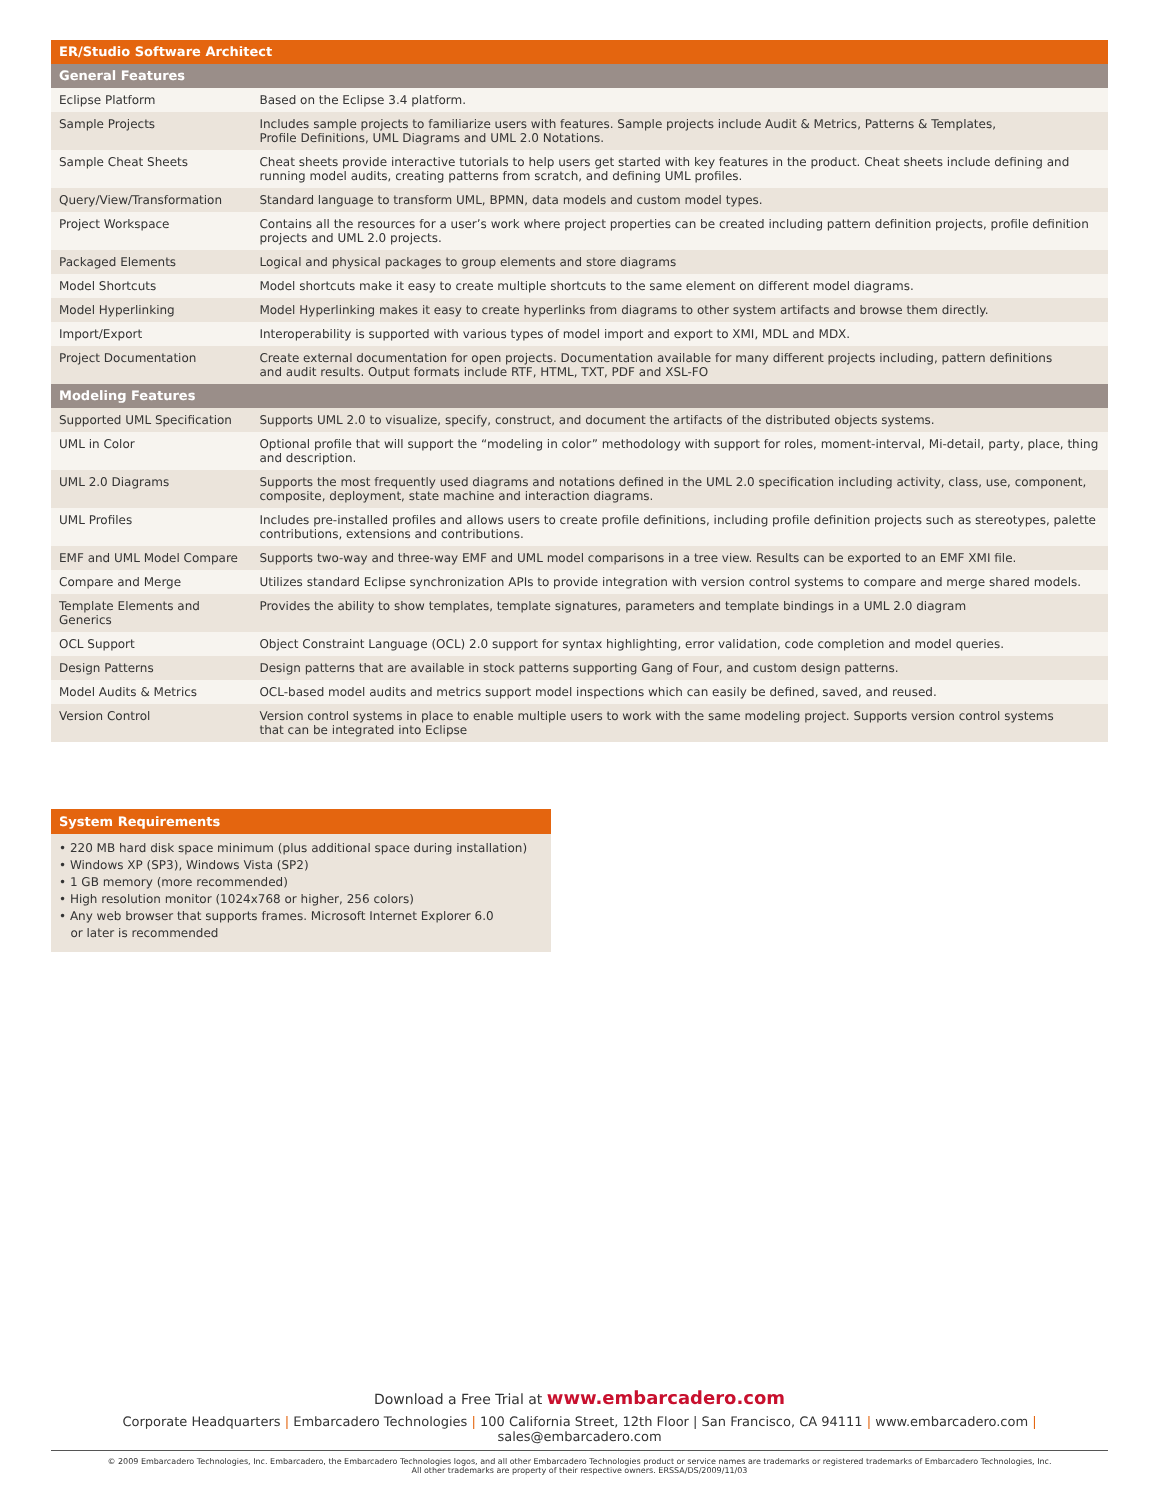| ER/Studio Software Architect | |
| General Features | |
| Eclipse Platform | Based on the Eclipse 3.4 platform. |
| Sample Projects | Includes sample projects to familiarize users with features. Sample projects include Audit & Metrics, Patterns & Templates, Profile Definitions, UML Diagrams and UML 2.0 Notations. |
| Sample Cheat Sheets | Cheat sheets provide interactive tutorials to help users get started with key features in the product. Cheat sheets include defining and running model audits, creating patterns from scratch, and defining UML profiles. |
| Query/View/Transformation | Standard language to transform UML, BPMN, data models and custom model types. |
| Project Workspace | Contains all the resources for a user’s work where project properties can be created including pattern definition projects, profile definition projects and UML 2.0 projects. |
| Packaged Elements | Logical and physical packages to group elements and store diagrams |
| Model Shortcuts | Model shortcuts make it easy to create multiple shortcuts to the same element on different model diagrams. |
| Model Hyperlinking | Model Hyperlinking makes it easy to create hyperlinks from diagrams to other system artifacts and browse them directly. |
| Import/Export | Interoperability is supported with various types of model import and export to XMI, MDL and MDX. |
| Project Documentation | Create external documentation for open projects. Documentation available for many different projects including, pattern definitions and audit results. Output formats include RTF, HTML, TXT, PDF and XSL-FO |
| Modeling Features | |
| Supported UML Specification | Supports UML 2.0 to visualize, specify, construct, and document the artifacts of the distributed objects systems. |
| UML in Color | Optional profile that will support the “modeling in color” methodology with support for roles, moment-interval, Mi-detail, party, place, thing and description. |
| UML 2.0 Diagrams | Supports the most frequently used diagrams and notations defined in the UML 2.0 specification including activity, class, use, component, composite, deployment, state machine and interaction diagrams. |
| UML Profiles | Includes pre-installed profiles and allows users to create profile definitions, including profile definition projects such as stereotypes, palette contributions, extensions and contributions. |
| EMF and UML Model Compare | Supports two-way and three-way EMF and UML model comparisons in a tree view. Results can be exported to an EMF XMI file. |
| Compare and Merge | Utilizes standard Eclipse synchronization APIs to provide integration with version control systems to compare and merge shared models. |
| Template Elements and Generics | Provides the ability to show templates, template signatures, parameters and template bindings in a UML 2.0 diagram |
| OCL Support | Object Constraint Language (OCL) 2.0 support for syntax highlighting, error validation, code completion and model queries. |
| Design Patterns | Design patterns that are available in stock patterns supporting Gang of Four, and custom design patterns. |
| Model Audits & Metrics | OCL-based model audits and metrics support model inspections which can easily be defined, saved, and reused. |
| Version Control | Version control systems in place to enable multiple users to work with the same modeling project. Supports version control systems that can be integrated into Eclipse |
System Requirements
• 220 MB hard disk space minimum (plus additional space during installation)
• Windows XP (SP3), Windows Vista (SP2)
• 1 GB memory (more recommended)
• High resolution monitor (1024x768 or higher, 256 colors)
• Any web browser that supports frames. Microsoft Internet Explorer 6.0
or later is recommended
Download a Free Trial at www.embarcadero.com
Corporate Headquarters | Embarcadero Technologies | 100 California Street, 12th Floor | San Francisco, CA 94111 | www.embarcadero.com | sales@embarcadero.com
© 2009 Embarcadero Technologies, Inc. Embarcadero, the Embarcadero Technologies logos, and all other Embarcadero Technologies product or service names are trademarks or registered trademarks of Embarcadero Technologies, Inc.
All other trademarks are property of their respective owners. ERSSA/DS/2009/11/03